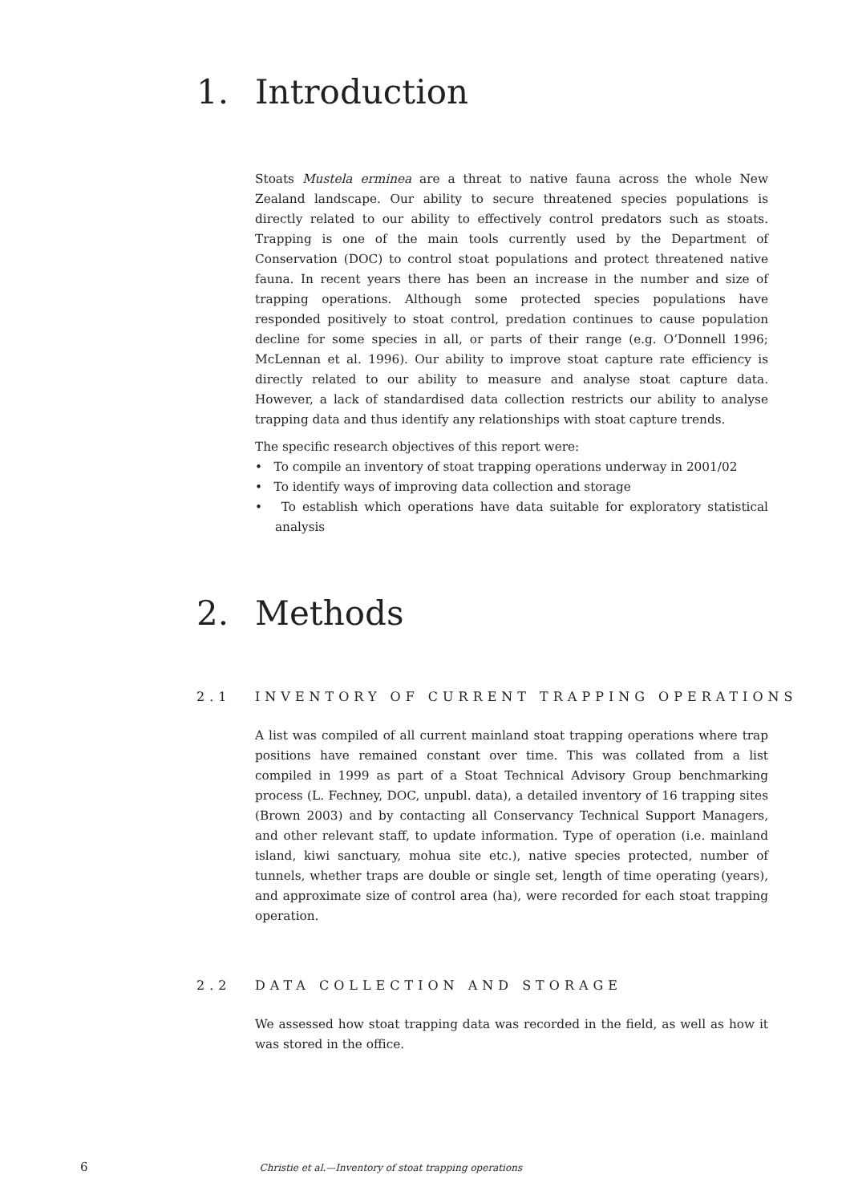1. Introduction
Stoats Mustela erminea are a threat to native fauna across the whole New Zealand landscape. Our ability to secure threatened species populations is directly related to our ability to effectively control predators such as stoats. Trapping is one of the main tools currently used by the Department of Conservation (DOC) to control stoat populations and protect threatened native fauna. In recent years there has been an increase in the number and size of trapping operations. Although some protected species populations have responded positively to stoat control, predation continues to cause population decline for some species in all, or parts of their range (e.g. O’Donnell 1996; McLennan et al. 1996). Our ability to improve stoat capture rate efficiency is directly related to our ability to measure and analyse stoat capture data. However, a lack of standardised data collection restricts our ability to analyse trapping data and thus identify any relationships with stoat capture trends.
The specific research objectives of this report were:
• To compile an inventory of stoat trapping operations underway in 2001/02
• To identify ways of improving data collection and storage
• To establish which operations have data suitable for exploratory statistical analysis
2. Methods
2.1 INVENTORY OF CURRENT TRAPPING OPERATIONS
A list was compiled of all current mainland stoat trapping operations where trap positions have remained constant over time. This was collated from a list compiled in 1999 as part of a Stoat Technical Advisory Group benchmarking process (L. Fechney, DOC, unpubl. data), a detailed inventory of 16 trapping sites (Brown 2003) and by contacting all Conservancy Technical Support Managers, and other relevant staff, to update information. Type of operation (i.e. mainland island, kiwi sanctuary, mohua site etc.), native species protected, number of tunnels, whether traps are double or single set, length of time operating (years), and approximate size of control area (ha), were recorded for each stoat trapping operation.
2.2 DATA COLLECTION AND STORAGE
We assessed how stoat trapping data was recorded in the field, as well as how it was stored in the office.
6 Christie et al.—Inventory of stoat trapping operations